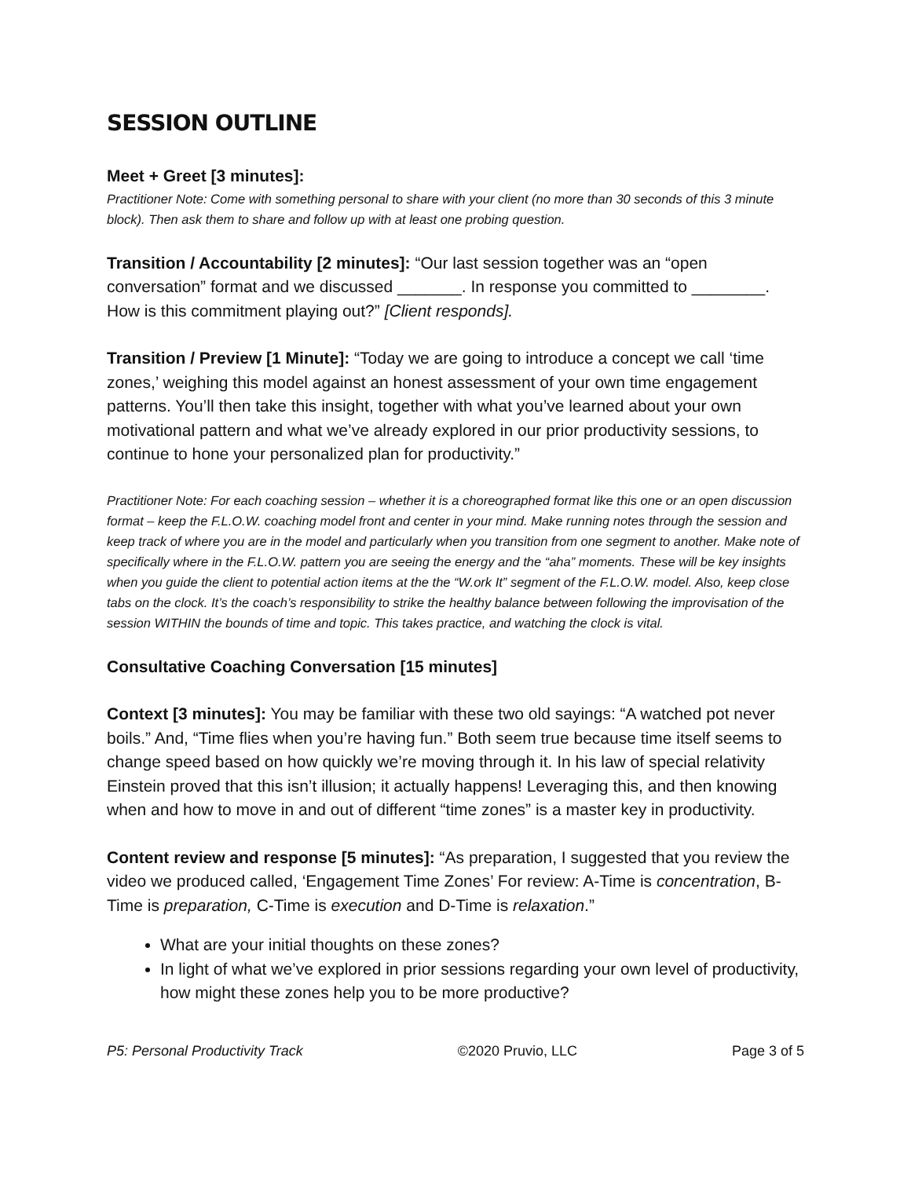SESSION OUTLINE
Meet + Greet [3 minutes]:
Practitioner Note: Come with something personal to share with your client (no more than 30 seconds of this 3 minute block). Then ask them to share and follow up with at least one probing question.
Transition / Accountability [2 minutes]: “Our last session together was an “open conversation” format and we discussed _______. In response you committed to ________. How is this commitment playing out?” [Client responds].
Transition / Preview [1 Minute]: “Today we are going to introduce a concept we call ‘time zones,’ weighing this model against an honest assessment of your own time engagement patterns. You’ll then take this insight, together with what you’ve learned about your own motivational pattern and what we’ve already explored in our prior productivity sessions, to continue to hone your personalized plan for productivity.”
Practitioner Note: For each coaching session – whether it is a choreographed format like this one or an open discussion format – keep the F.L.O.W. coaching model front and center in your mind. Make running notes through the session and keep track of where you are in the model and particularly when you transition from one segment to another. Make note of specifically where in the F.L.O.W. pattern you are seeing the energy and the “aha” moments. These will be key insights when you guide the client to potential action items at the the “W.ork It” segment of the F.L.O.W. model. Also, keep close tabs on the clock. It’s the coach’s responsibility to strike the healthy balance between following the improvisation of the session WITHIN the bounds of time and topic. This takes practice, and watching the clock is vital.
Consultative Coaching Conversation [15 minutes]
Context [3 minutes]: You may be familiar with these two old sayings: “A watched pot never boils.” And, “Time flies when you’re having fun.” Both seem true because time itself seems to change speed based on how quickly we’re moving through it. In his law of special relativity Einstein proved that this isn’t illusion; it actually happens! Leveraging this, and then knowing when and how to move in and out of different “time zones” is a master key in productivity.
Content review and response [5 minutes]: “As preparation, I suggested that you review the video we produced called, ‘Engagement Time Zones’ For review: A-Time is concentration, B-Time is preparation, C-Time is execution and D-Time is relaxation.”
What are your initial thoughts on these zones?
In light of what we’ve explored in prior sessions regarding your own level of productivity, how might these zones help you to be more productive?
P5: Personal Productivity Track ©2020 Pruvio, LLC Page 3 of 5